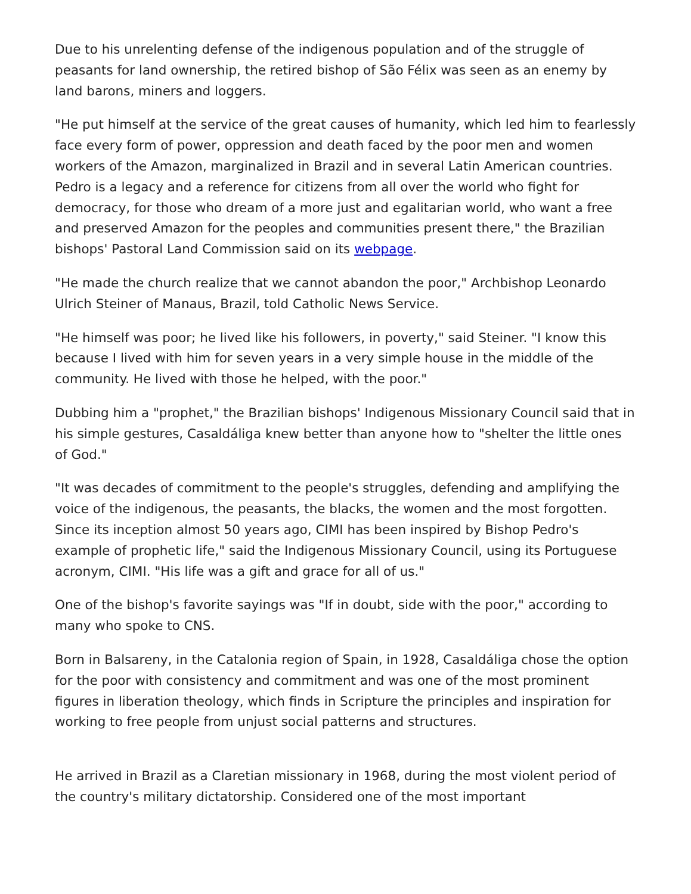Due to his unrelenting defense of the indigenous population and of the struggle of peasants for land ownership, the retired bishop of São Félix was seen as an enemy by land barons, miners and loggers.
"He put himself at the service of the great causes of humanity, which led him to fearlessly face every form of power, oppression and death faced by the poor men and women workers of the Amazon, marginalized in Brazil and in several Latin American countries. Pedro is a legacy and a reference for citizens from all over the world who fight for democracy, for those who dream of a more just and egalitarian world, who want a free and preserved Amazon for the peoples and communities present there," the Brazilian bishops' Pastoral Land Commission said on its webpage.
"He made the church realize that we cannot abandon the poor," Archbishop Leonardo Ulrich Steiner of Manaus, Brazil, told Catholic News Service.
"He himself was poor; he lived like his followers, in poverty," said Steiner. "I know this because I lived with him for seven years in a very simple house in the middle of the community. He lived with those he helped, with the poor."
Dubbing him a "prophet," the Brazilian bishops' Indigenous Missionary Council said that in his simple gestures, Casaldáliga knew better than anyone how to "shelter the little ones of God."
"It was decades of commitment to the people's struggles, defending and amplifying the voice of the indigenous, the peasants, the blacks, the women and the most forgotten. Since its inception almost 50 years ago, CIMI has been inspired by Bishop Pedro's example of prophetic life," said the Indigenous Missionary Council, using its Portuguese acronym, CIMI. "His life was a gift and grace for all of us."
One of the bishop's favorite sayings was "If in doubt, side with the poor," according to many who spoke to CNS.
Born in Balsareny, in the Catalonia region of Spain, in 1928, Casaldáliga chose the option for the poor with consistency and commitment and was one of the most prominent figures in liberation theology, which finds in Scripture the principles and inspiration for working to free people from unjust social patterns and structures.
He arrived in Brazil as a Claretian missionary in 1968, during the most violent period of the country's military dictatorship. Considered one of the most important